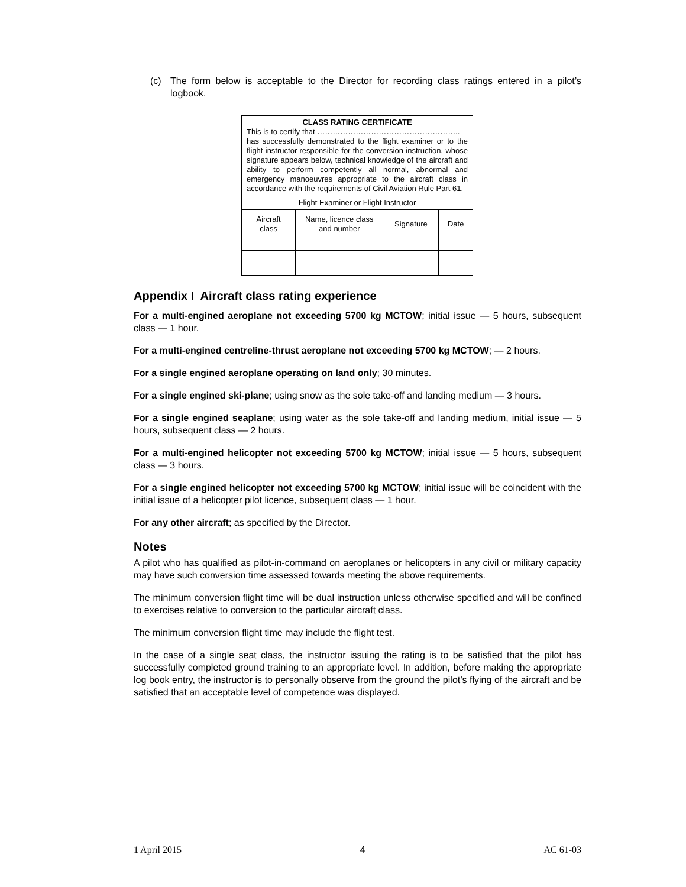(c) The form below is acceptable to the Director for recording class ratings entered in a pilot’s logbook.
| CLASS RATING CERTIFICATE This is to certify that ……………………………………………….. has successfully demonstrated to the flight examiner or to the flight instructor responsible for the conversion instruction, whose signature appears below, technical knowledge of the aircraft and ability to perform competently all normal, abnormal and emergency manoeuvres appropriate to the aircraft class in accordance with the requirements of Civil Aviation Rule Part 61. Flight Examiner or Flight Instructor | | | |
| Aircraft class | Name, licence class and number | Signature | Date |
Appendix I Aircraft class rating experience
For a multi-engined aeroplane not exceeding 5700 kg MCTOW; initial issue — 5 hours, subsequent class — 1 hour.
For a multi-engined centreline-thrust aeroplane not exceeding 5700 kg MCTOW; — 2 hours.
For a single engined aeroplane operating on land only; 30 minutes.
For a single engined ski-plane; using snow as the sole take-off and landing medium — 3 hours.
For a single engined seaplane; using water as the sole take-off and landing medium, initial issue — 5 hours, subsequent class — 2 hours.
For a multi-engined helicopter not exceeding 5700 kg MCTOW; initial issue — 5 hours, subsequent class — 3 hours.
For a single engined helicopter not exceeding 5700 kg MCTOW; initial issue will be coincident with the initial issue of a helicopter pilot licence, subsequent class — 1 hour.
For any other aircraft; as specified by the Director.
Notes
A pilot who has qualified as pilot-in-command on aeroplanes or helicopters in any civil or military capacity may have such conversion time assessed towards meeting the above requirements.
The minimum conversion flight time will be dual instruction unless otherwise specified and will be confined to exercises relative to conversion to the particular aircraft class.
The minimum conversion flight time may include the flight test.
In the case of a single seat class, the instructor issuing the rating is to be satisfied that the pilot has successfully completed ground training to an appropriate level. In addition, before making the appropriate log book entry, the instructor is to personally observe from the ground the pilot’s flying of the aircraft and be satisfied that an acceptable level of competence was displayed.
1 April 2015 4 AC 61-03